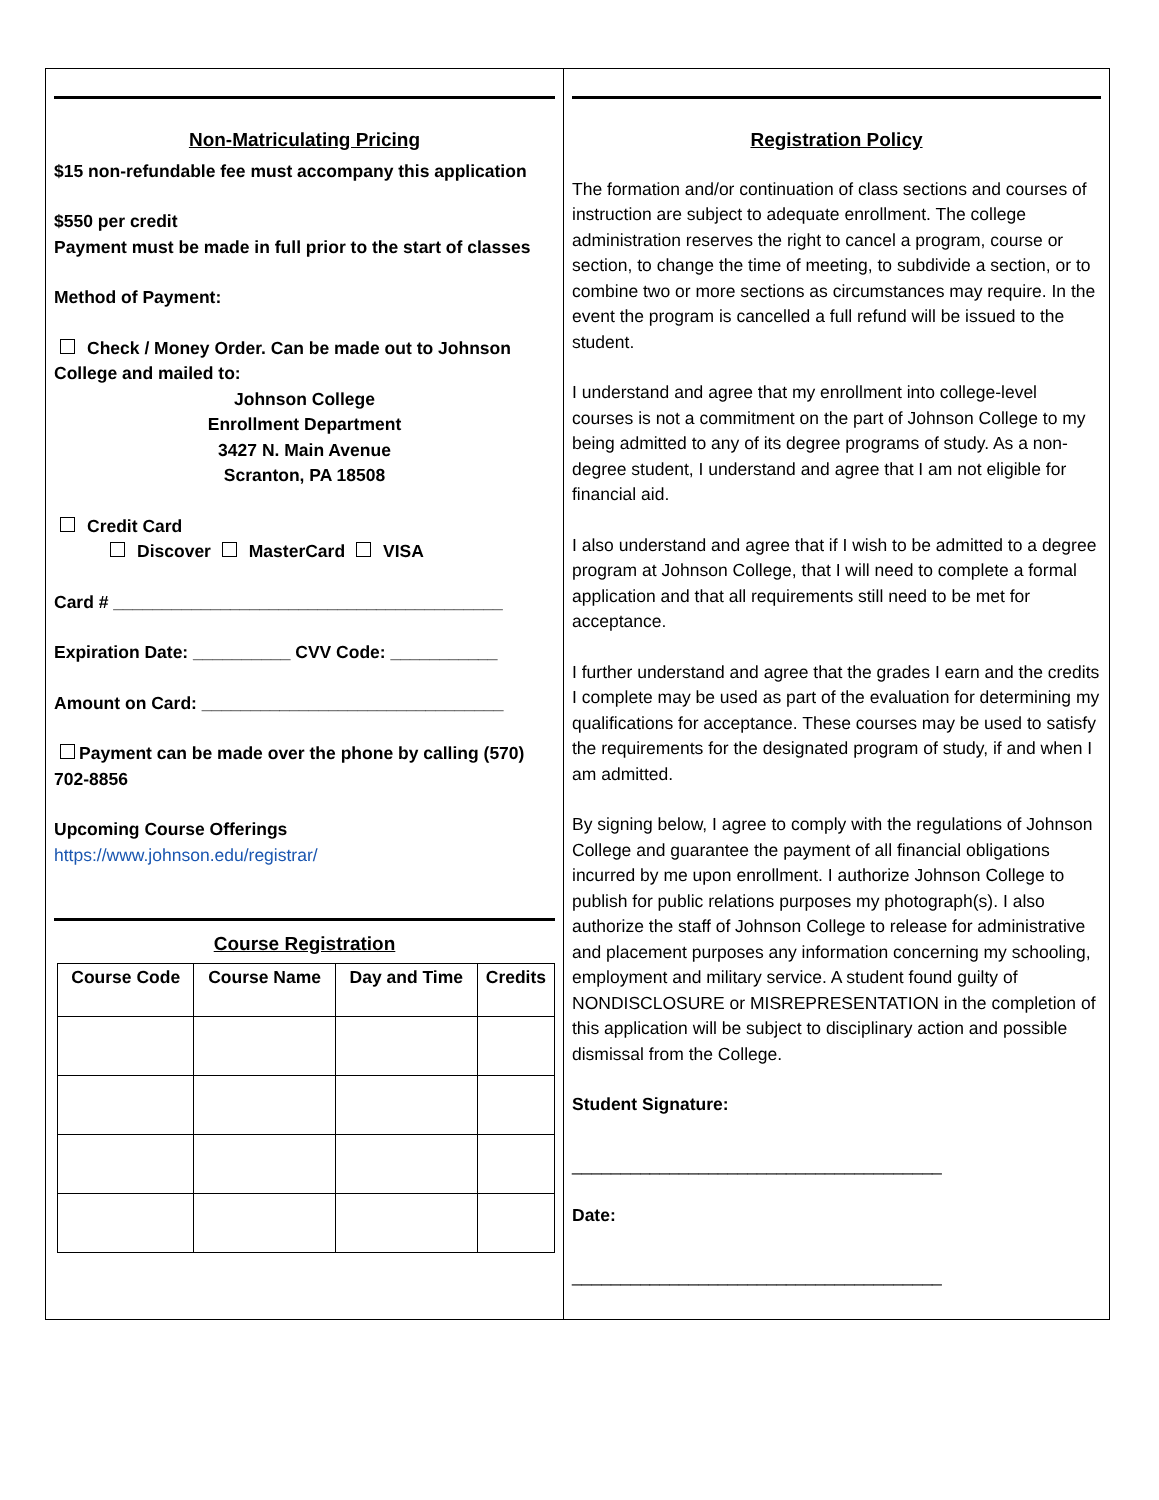Non-Matriculating Pricing
$15 non-refundable fee must accompany this application
$550 per credit
Payment must be made in full prior to the start of classes
Method of Payment:
Check / Money Order. Can be made out to Johnson College and mailed to:
Johnson College
Enrollment Department
3427 N. Main Avenue
Scranton, PA 18508
Credit Card
Discover MasterCard VISA
Card # ________________________________________
Expiration Date: __________ CVV Code: ___________
Amount on Card: _______________________________
Payment can be made over the phone by calling (570) 702-8856
Upcoming Course Offerings
https://www.johnson.edu/registrar/
Course Registration
| Course Code | Course Name | Day and Time | Credits |
| --- | --- | --- | --- |
Registration Policy
The formation and/or continuation of class sections and courses of instruction are subject to adequate enrollment. The college administration reserves the right to cancel a program, course or section, to change the time of meeting, to subdivide a section, or to combine two or more sections as circumstances may require. In the event the program is cancelled a full refund will be issued to the student.
I understand and agree that my enrollment into college-level courses is not a commitment on the part of Johnson College to my being admitted to any of its degree programs of study. As a non-degree student, I understand and agree that I am not eligible for financial aid.
I also understand and agree that if I wish to be admitted to a degree program at Johnson College, that I will need to complete a formal application and that all requirements still need to be met for acceptance.
I further understand and agree that the grades I earn and the credits I complete may be used as part of the evaluation for determining my qualifications for acceptance. These courses may be used to satisfy the requirements for the designated program of study, if and when I am admitted.
By signing below, I agree to comply with the regulations of Johnson College and guarantee the payment of all financial obligations incurred by me upon enrollment. I authorize Johnson College to publish for public relations purposes my photograph(s). I also authorize the staff of Johnson College to release for administrative and placement purposes any information concerning my schooling, employment and military service. A student found guilty of NONDISCLOSURE or MISREPRESENTATION in the completion of this application will be subject to disciplinary action and possible dismissal from the College.
Student Signature:
______________________________________
Date:
______________________________________